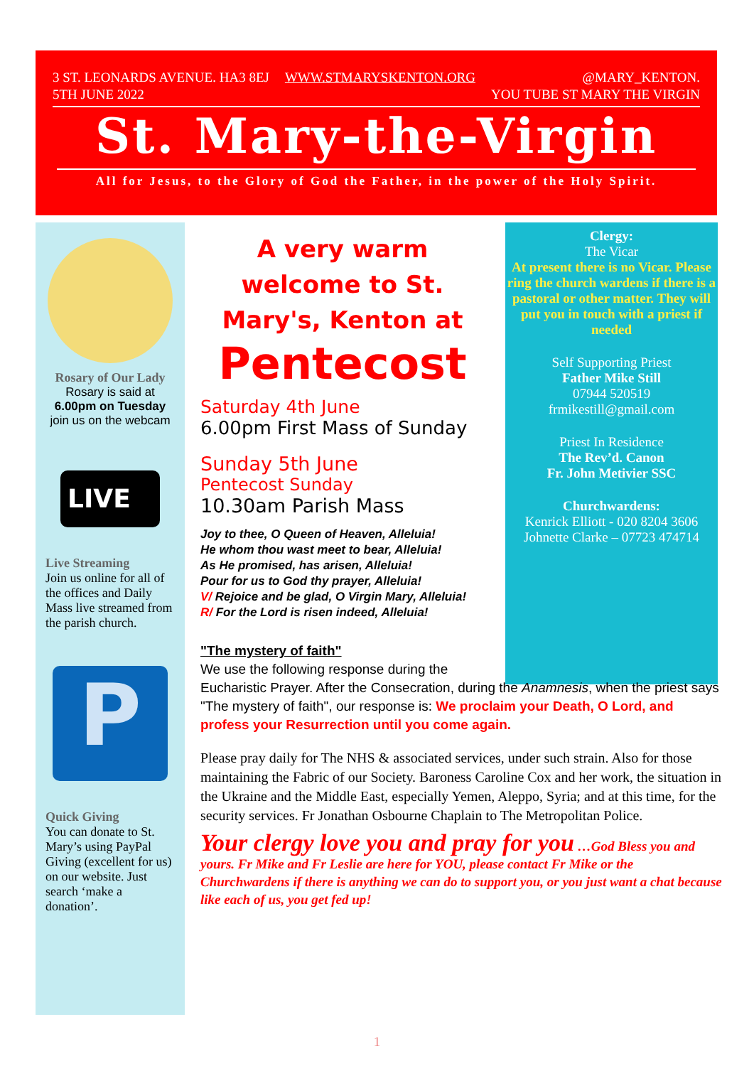3 ST. LEONARDS AVENUE. HA3 8EJ
5TH JUNE 2022 WWW.STMARYSKENTON.ORG @MARY_KENTON.
YOU TUBE ST MARY THE VIRGIN
St. Mary-the-Virgin
All for Jesus, to the Glory of God the Father, in the power of the Holy Spirit.
Rosary of Our Lady
Rosary is said at
6.00pm on Tuesday
join us on the webcam
LIVE
Live Streaming
Join us online for all of the offices and Daily Mass live streamed from the parish church.
P
Quick Giving
You can donate to St. Mary’s using PayPal Giving (excellent for us) on our website. Just search ‘make a donation’.
Clergy:
The Vicar
At present there is no Vicar. Please ring the church wardens if there is a pastoral or other matter. They will put you in touch with a priest if needed
Self Supporting Priest
Father Mike Still
07944 520519
frmikestill@gmail.com
Priest In Residence
The Rev’d. Canon
Fr. John Metivier SSC
Churchwardens:
Kenrick Elliott - 020 8204 3606
Johnette Clarke – 07723 474714
A very warm welcome to St. Mary's, Kenton at
Pentecost
Saturday 4th June
6.00pm First Mass of Sunday
Sunday 5th June
Pentecost Sunday
10.30am Parish Mass
Joy to thee, O Queen of Heaven, Alleluia!
He whom thou wast meet to bear, Alleluia!
As He promised, has arisen, Alleluia!
Pour for us to God thy prayer, Alleluia!
V/ Rejoice and be glad, O Virgin Mary, Alleluia!
R/ For the Lord is risen indeed, Alleluia!
"The mystery of faith"
We use the following response during the
Eucharistic Prayer. After the Consecration, during the Anamnesis, when the priest says "The mystery of faith", our response is: We proclaim your Death, O Lord, and profess your Resurrection until you come again.
Please pray daily for The NHS & associated services, under such strain. Also for those maintaining the Fabric of our Society. Baroness Caroline Cox and her work, the situation in the Ukraine and the Middle East, especially Yemen, Aleppo, Syria; and at this time, for the security services. Fr Jonathan Osbourne Chaplain to The Metropolitan Police.
Your clergy love you and pray for you …God Bless you and yours. Fr Mike and Fr Leslie are here for YOU, please contact Fr Mike or the Churchwardens if there is anything we can do to support you, or you just want a chat because like each of us, you get fed up!
1